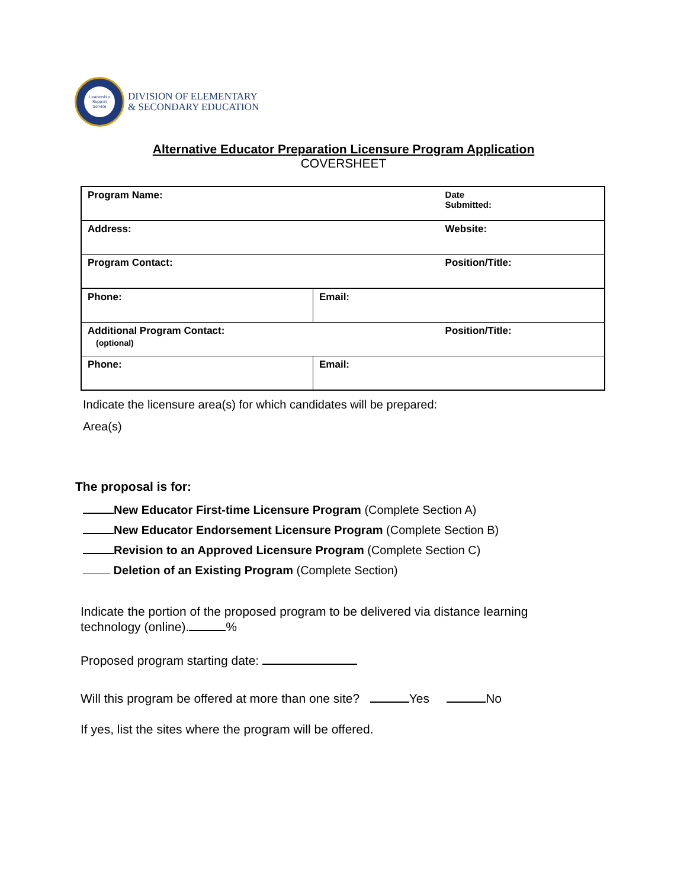Leadership
Support
Service
DIVISION OF ELEMENTARY
& SECONDARY EDUCATION
Alternative Educator Preparation Licensure Program Application
COVERSHEET
| Program Name: | | Date Submitted: |
| Address: | | Website: |
| Program Contact: | | Position/Title: |
| Phone: | Email: | |
| Additional Program Contact: (optional) | | Position/Title: |
| Phone: | Email: | |
Indicate the licensure area(s) for which candidates will be prepared:
Area(s)
The proposal is for:
New Educator First-time Licensure Program (Complete Section A)
New Educator Endorsement Licensure Program (Complete Section B)
Revision to an Approved Licensure Program (Complete Section C)
Deletion of an Existing Program (Complete Section)
Indicate the portion of the proposed program to be delivered via distance learning technology (online). %
Proposed program starting date:
Will this program be offered at more than one site? Yes No
If yes, list the sites where the program will be offered.